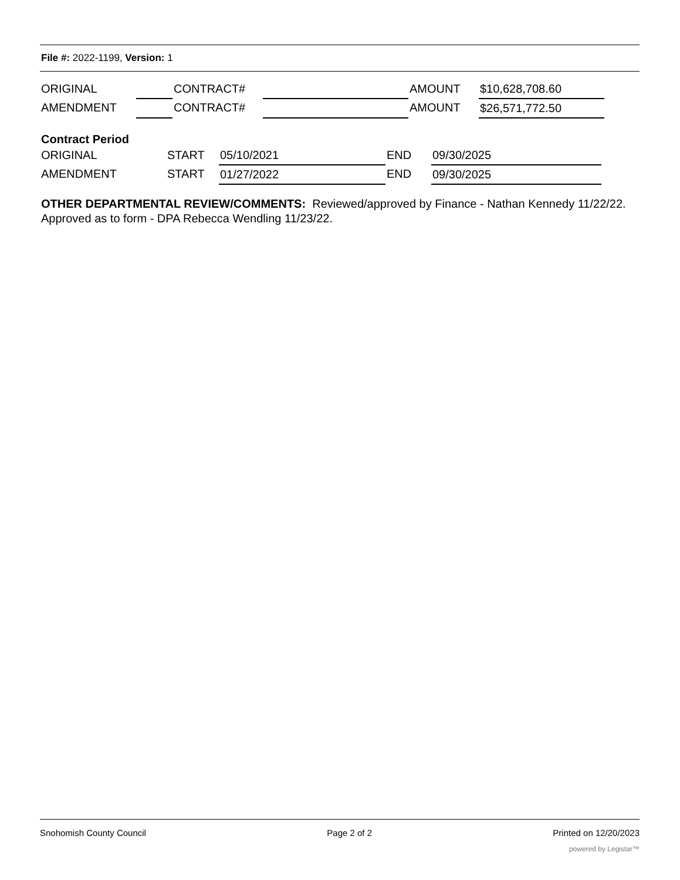File #: 2022-1199, Version: 1
| ORIGINAL | | CONTRACT# | | AMOUNT | $10,628,708.60 |
| AMENDMENT | | CONTRACT# | | AMOUNT | $26,571,772.50 |
Contract Period
| ORIGINAL | START | 05/10/2021 | END | 09/30/2025 |
| AMENDMENT | START | 01/27/2022 | END | 09/30/2025 |
OTHER DEPARTMENTAL REVIEW/COMMENTS: Reviewed/approved by Finance - Nathan Kennedy 11/22/22. Approved as to form - DPA Rebecca Wendling 11/23/22.
Snohomish County Council Page 2 of 2 Printed on 12/20/2023
powered by Legistar™